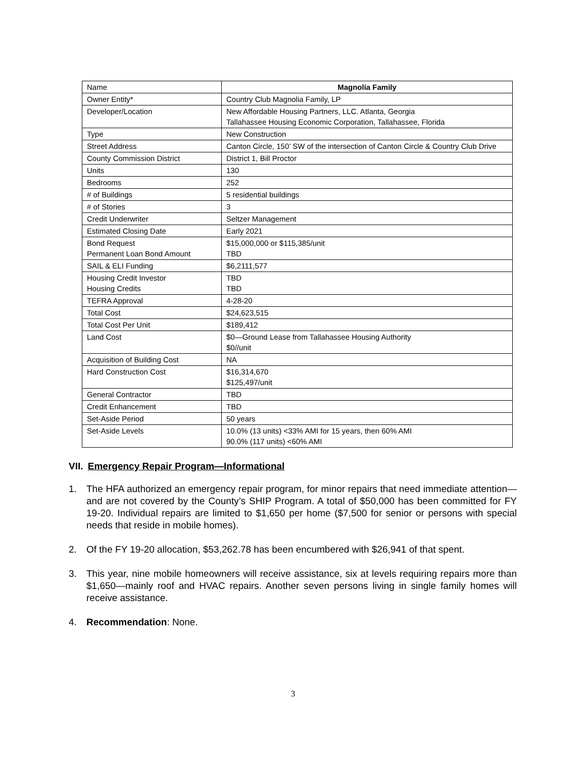| Name | Magnolia Family |
| --- | --- |
| Owner Entity* | Country Club Magnolia Family, LP |
| Developer/Location | New Affordable Housing Partners, LLC. Atlanta, Georgia Tallahassee Housing Economic Corporation, Tallahassee, Florida |
| Type | New Construction |
| Street Address | Canton Circle, 150’ SW of the intersection of Canton Circle & Country Club Drive |
| County Commission District | District 1, Bill Proctor |
| Units | 130 |
| Bedrooms | 252 |
| # of Buildings | 5 residential buildings |
| # of Stories | 3 |
| Credit Underwriter | Seltzer Management |
| Estimated Closing Date | Early 2021 |
| Bond Request Permanent Loan Bond Amount | $15,000,000 or $115,385/unit TBD |
| SAIL & ELI Funding | $6,2111,577 |
| Housing Credit Investor Housing Credits | TBD TBD |
| TEFRA Approval | 4-28-20 |
| Total Cost | $24,623,515 |
| Total Cost Per Unit | $189,412 |
| Land Cost | $0—Ground Lease from Tallahassee Housing Authority $0//unit |
| Acquisition of Building Cost | NA |
| Hard Construction Cost | $16,314,670 $125,497/unit |
| General Contractor | TBD |
| Credit Enhancement | TBD |
| Set-Aside Period | 50 years |
| Set-Aside Levels | 10.0% (13 units) <33% AMI for 15 years, then 60% AMI 90.0% (117 units) <60% AMI |
VII. Emergency Repair Program—Informational
1. The HFA authorized an emergency repair program, for minor repairs that need immediate attention—and are not covered by the County’s SHIP Program. A total of $50,000 has been committed for FY 19-20. Individual repairs are limited to $1,650 per home ($7,500 for senior or persons with special needs that reside in mobile homes).
2. Of the FY 19-20 allocation, $53,262.78 has been encumbered with $26,941 of that spent.
3. This year, nine mobile homeowners will receive assistance, six at levels requiring repairs more than $1,650—mainly roof and HVAC repairs. Another seven persons living in single family homes will receive assistance.
4. Recommendation: None.
3